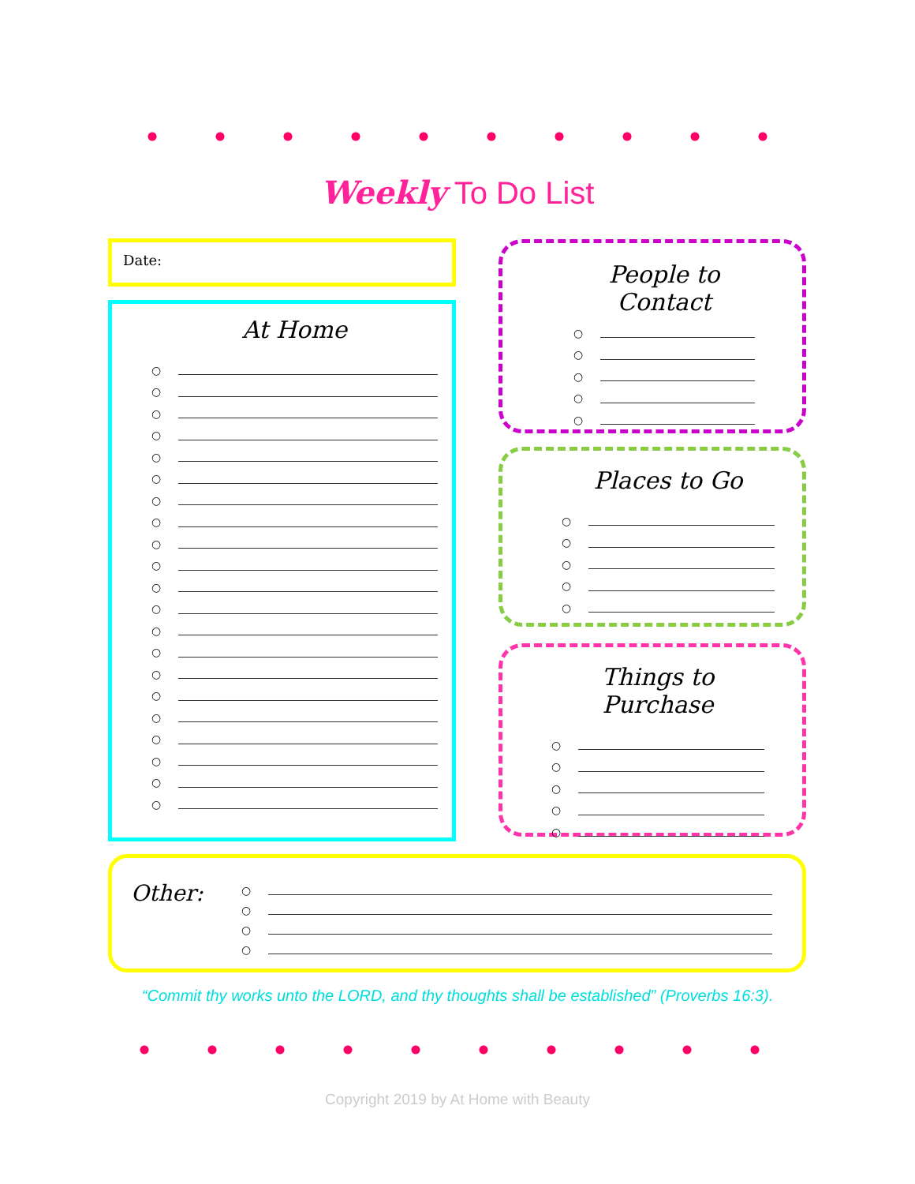Weekly To Do List
Date:
At Home
○
○
○
○
○
○
○
○
○
○
○
○
○
○
○
○
○
○
○
○
○
People to Contact
○
○
○
○
○
Places to Go
○
○
○
○
○
Things to Purchase
○
○
○
○
○
Other:
○
○
○
○
“Commit thy works unto the LORD, and thy thoughts shall be established” (Proverbs 16:3).
Copyright 2019 by At Home with Beauty